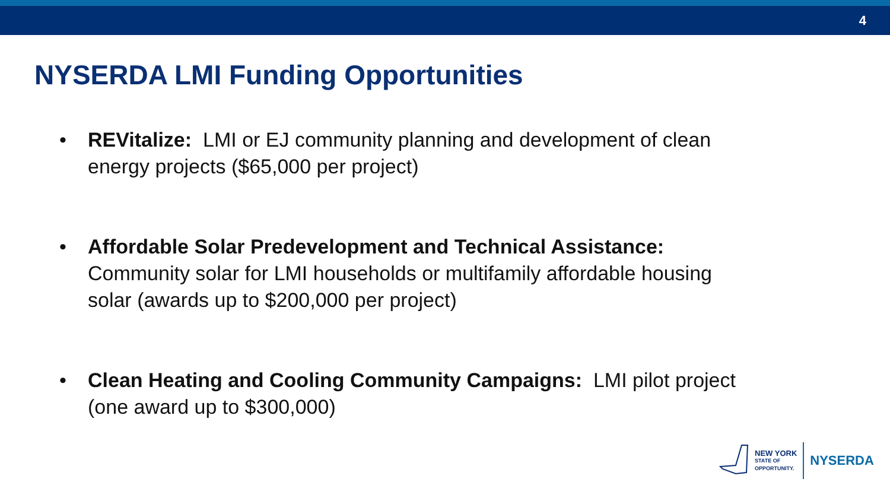4
NYSERDA LMI Funding Opportunities
• REVitalize: LMI or EJ community planning and development of clean energy projects ($65,000 per project)
• Affordable Solar Predevelopment and Technical Assistance: Community solar for LMI households or multifamily affordable housing solar (awards up to $200,000 per project)
• Clean Heating and Cooling Community Campaigns: LMI pilot project (one award up to $300,000)
NEW YORK
STATE OF
OPPORTUNITY.
NYSERDA